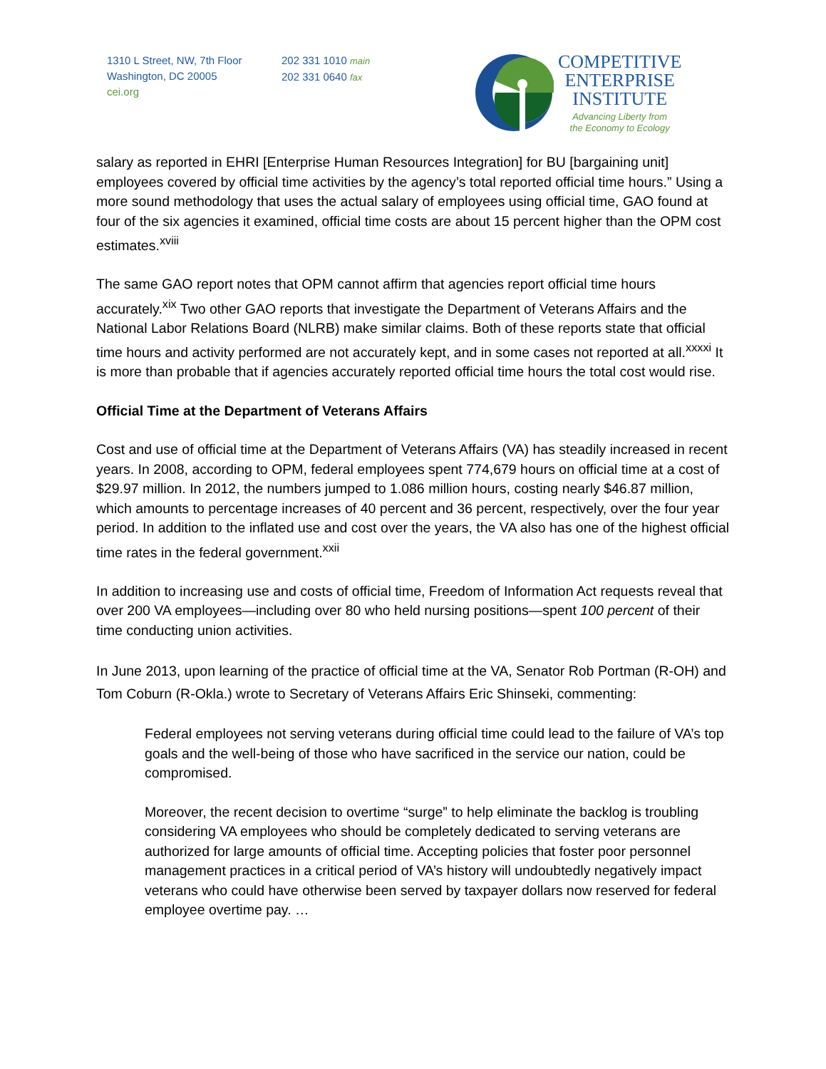1310 L Street, NW, 7th Floor
Washington, DC 20005
cei.org
202 331 1010 main
202 331 0640 fax
COMPETITIVE
ENTERPRISE
INSTITUTE
Advancing Liberty from
the Economy to Ecology
salary as reported in EHRI [Enterprise Human Resources Integration] for BU [bargaining unit] employees covered by official time activities by the agency’s total reported official time hours.” Using a more sound methodology that uses the actual salary of employees using official time, GAO found at four of the six agencies it examined, official time costs are about 15 percent higher than the OPM cost estimates.<sup>xviii</sup>
The same GAO report notes that OPM cannot affirm that agencies report official time hours accurately.<sup>xix</sup> Two other GAO reports that investigate the Department of Veterans Affairs and the National Labor Relations Board (NLRB) make similar claims. Both of these reports state that official time hours and activity performed are not accurately kept, and in some cases not reported at all.<sup>xxxxi</sup> It is more than probable that if agencies accurately reported official time hours the total cost would rise.
Official Time at the Department of Veterans Affairs
Cost and use of official time at the Department of Veterans Affairs (VA) has steadily increased in recent years. In 2008, according to OPM, federal employees spent 774,679 hours on official time at a cost of $29.97 million. In 2012, the numbers jumped to 1.086 million hours, costing nearly $46.87 million, which amounts to percentage increases of 40 percent and 36 percent, respectively, over the four year period. In addition to the inflated use and cost over the years, the VA also has one of the highest official time rates in the federal government.<sup>xxii</sup>
In addition to increasing use and costs of official time, Freedom of Information Act requests reveal that over 200 VA employees—including over 80 who held nursing positions—spent 100 percent of their time conducting union activities.
In June 2013, upon learning of the practice of official time at the VA, Senator Rob Portman (R-OH) and Tom Coburn (R-Okla.) wrote to Secretary of Veterans Affairs Eric Shinseki, commenting:
Federal employees not serving veterans during official time could lead to the failure of VA’s top goals and the well-being of those who have sacrificed in the service our nation, could be compromised.
Moreover, the recent decision to overtime “surge” to help eliminate the backlog is troubling considering VA employees who should be completely dedicated to serving veterans are authorized for large amounts of official time. Accepting policies that foster poor personnel management practices in a critical period of VA’s history will undoubtedly negatively impact veterans who could have otherwise been served by taxpayer dollars now reserved for federal employee overtime pay. …